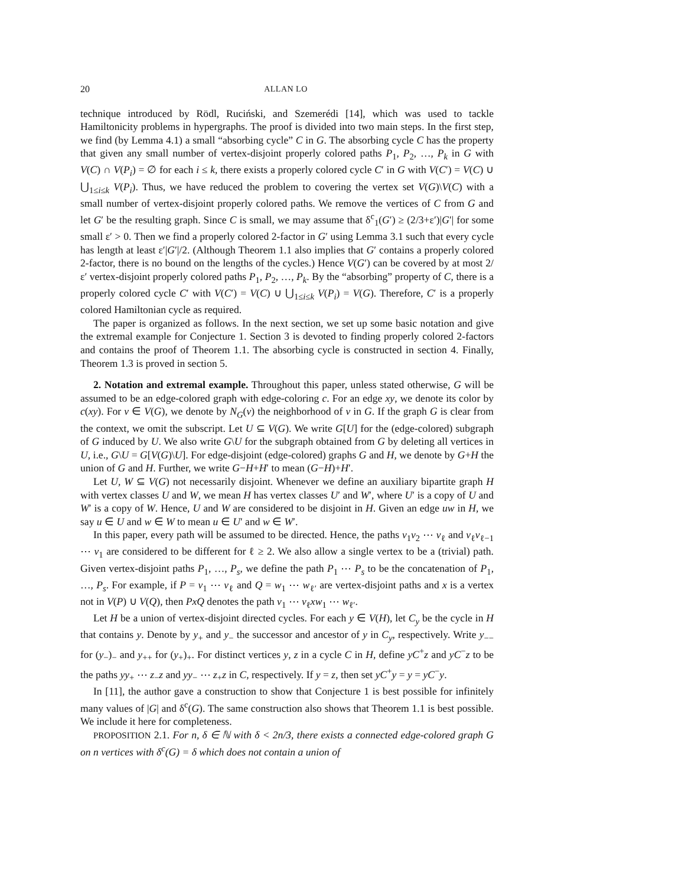20 ALLAN LO
technique introduced by Rödl, Ruciński, and Szemerédi [14], which was used to tackle Hamiltonicity problems in hypergraphs. The proof is divided into two main steps. In the first step, we find (by Lemma 4.1) a small “absorbing cycle” C in G. The absorbing cycle C has the property that given any small number of vertex-disjoint properly colored paths P<sub>1</sub>, P<sub>2</sub>, …, P<sub>k</sub> in G with V(C) ∩ V(P<sub>i</sub>) = ∅ for each i ≤ k, there exists a properly colored cycle C′ in G with V(C′) = V(C) ∪ ⋃<sub>1≤i≤k</sub> V(P<sub>i</sub>). Thus, we have reduced the problem to covering the vertex set V(G)\V(C) with a small number of vertex-disjoint properly colored paths. We remove the vertices of C from G and let G′ be the resulting graph. Since C is small, we may assume that δ<sup>c</sup><sub>1</sub>(G′) ≥ (2/3+ε′)|G′| for some small ε′ > 0. Then we find a properly colored 2-factor in G′ using Lemma 3.1 such that every cycle has length at least ε′|G′|/2. (Although Theorem 1.1 also implies that G′ contains a properly colored 2-factor, there is no bound on the lengths of the cycles.) Hence V(G′) can be covered by at most 2/ε′ vertex-disjoint properly colored paths P<sub>1</sub>, P<sub>2</sub>, …, P<sub>k</sub>. By the “absorbing” property of C, there is a properly colored cycle C′ with V(C′) = V(C) ∪ ⋃<sub>1≤i≤k</sub> V(P<sub>i</sub>) = V(G). Therefore, C′ is a properly colored Hamiltonian cycle as required.
The paper is organized as follows. In the next section, we set up some basic notation and give the extremal example for Conjecture 1. Section 3 is devoted to finding properly colored 2-factors and contains the proof of Theorem 1.1. The absorbing cycle is constructed in section 4. Finally, Theorem 1.3 is proved in section 5.
2. Notation and extremal example. Throughout this paper, unless stated otherwise, G will be assumed to be an edge-colored graph with edge-coloring c. For an edge xy, we denote its color by c(xy). For v ∈ V(G), we denote by N<sub>G</sub>(v) the neighborhood of v in G. If the graph G is clear from the context, we omit the subscript. Let U ⊆ V(G). We write G[U] for the (edge-colored) subgraph of G induced by U. We also write G\U for the subgraph obtained from G by deleting all vertices in U, i.e., G\U = G[V(G)\U]. For edge-disjoint (edge-colored) graphs G and H, we denote by G+H the union of G and H. Further, we write G−H+H′ to mean (G−H)+H′.
Let U, W ⊆ V(G) not necessarily disjoint. Whenever we define an auxiliary bipartite graph H with vertex classes U and W, we mean H has vertex classes U′ and W′, where U′ is a copy of U and W′ is a copy of W. Hence, U and W are considered to be disjoint in H. Given an edge uw in H, we say u ∈ U and w ∈ W to mean u ∈ U′ and w ∈ W′.
In this paper, every path will be assumed to be directed. Hence, the paths v<sub>1</sub>v<sub>2</sub> ⋯ v<sub>ℓ</sub> and v<sub>ℓ</sub>v<sub>ℓ−1</sub> ⋯ v<sub>1</sub> are considered to be different for ℓ ≥ 2. We also allow a single vertex to be a (trivial) path. Given vertex-disjoint paths P<sub>1</sub>, …, P<sub>s</sub>, we define the path P<sub>1</sub> ⋯ P<sub>s</sub> to be the concatenation of P<sub>1</sub>, …, P<sub>s</sub>. For example, if P = v<sub>1</sub> ⋯ v<sub>ℓ</sub> and Q = w<sub>1</sub> ⋯ w<sub>ℓ′</sub> are vertex-disjoint paths and x is a vertex not in V(P) ∪ V(Q), then PxQ denotes the path v<sub>1</sub> ⋯ v<sub>ℓ</sub>xw<sub>1</sub> ⋯ w<sub>ℓ′</sub>.
Let H be a union of vertex-disjoint directed cycles. For each y ∈ V(H), let C<sub>y</sub> be the cycle in H that contains y. Denote by y<sub>+</sub> and y<sub>−</sub> the successor and ancestor of y in C<sub>y</sub>, respectively. Write y<sub>−−</sub> for (y<sub>−</sub>)<sub>−</sub> and y<sub>++</sub> for (y<sub>+</sub>)<sub>+</sub>. For distinct vertices y, z in a cycle C in H, define yC<sup>+</sup>z and yC<sup>−</sup>z to be the paths yy<sub>+</sub> ⋯ z<sub>−</sub>z and yy<sub>−</sub> ⋯ z<sub>+</sub>z in C, respectively. If y = z, then set yC<sup>+</sup>y = y = yC<sup>−</sup>y.
In [11], the author gave a construction to show that Conjecture 1 is best possible for infinitely many values of |G| and δ<sup>c</sup>(G). The same construction also shows that Theorem 1.1 is best possible. We include it here for completeness.
PROPOSITION 2.1. For n, δ ∈ ℕ with δ < 2n/3, there exists a connected edge-colored graph G on n vertices with δ<sup>c</sup>(G) = δ which does not contain a union of